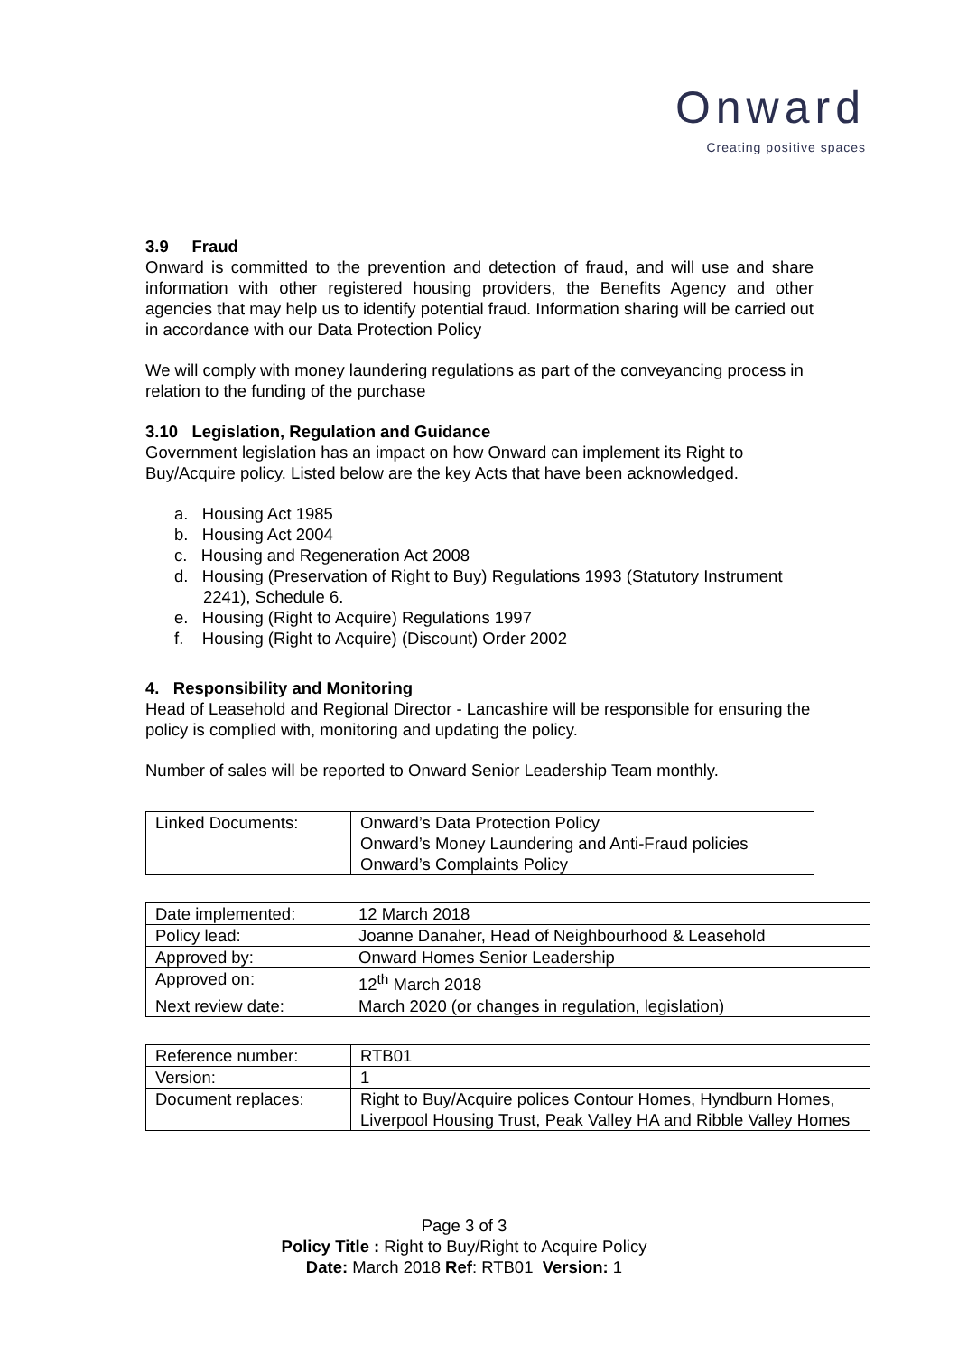Onward
Creating positive spaces
3.9 Fraud
Onward is committed to the prevention and detection of fraud, and will use and share information with other registered housing providers, the Benefits Agency and other agencies that may help us to identify potential fraud. Information sharing will be carried out in accordance with our Data Protection Policy
We will comply with money laundering regulations as part of the conveyancing process in relation to the funding of the purchase
3.10 Legislation, Regulation and Guidance
Government legislation has an impact on how Onward can implement its Right to Buy/Acquire policy. Listed below are the key Acts that have been acknowledged.
a. Housing Act 1985
b. Housing Act 2004
c. Housing and Regeneration Act 2008
d. Housing (Preservation of Right to Buy) Regulations 1993 (Statutory Instrument 2241), Schedule 6.
e. Housing (Right to Acquire) Regulations 1997
f. Housing (Right to Acquire) (Discount) Order 2002
4. Responsibility and Monitoring
Head of Leasehold and Regional Director - Lancashire will be responsible for ensuring the policy is complied with, monitoring and updating the policy.
Number of sales will be reported to Onward Senior Leadership Team monthly.
| Linked Documents: | Onward’s Data Protection Policy Onward’s Money Laundering and Anti-Fraud policies Onward’s Complaints Policy |
| Date implemented: | 12 March 2018 |
| Policy lead: | Joanne Danaher, Head of Neighbourhood & Leasehold |
| Approved by: | Onward Homes Senior Leadership |
| Approved on: | 12<sup>th</sup> March 2018 |
| Next review date: | March 2020 (or changes in regulation, legislation) |
| Reference number: | RTB01 |
| Version: | 1 |
| Document replaces: | Right to Buy/Acquire polices Contour Homes, Hyndburn Homes, Liverpool Housing Trust, Peak Valley HA and Ribble Valley Homes |
Page 3 of 3
Policy Title : Right to Buy/Right to Acquire Policy
Date: March 2018 Ref: RTB01 Version: 1